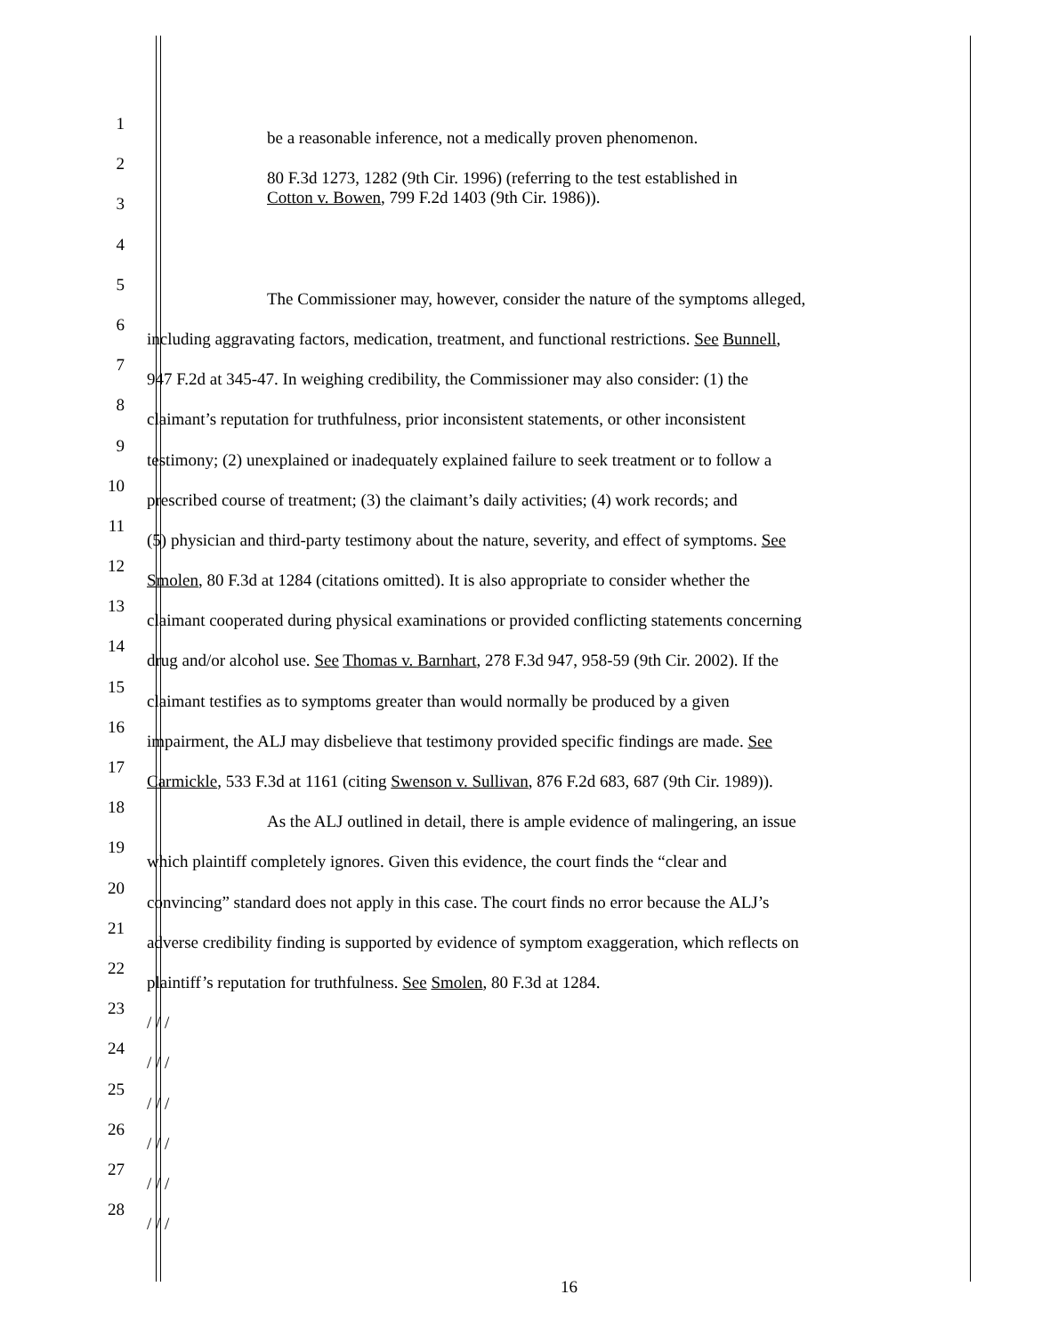1
be a reasonable inference, not a medically proven phenomenon.
2
80 F.3d 1273, 1282 (9th Cir. 1996) (referring to the test established in
Cotton v. Bowen, 799 F.2d 1403 (9th Cir. 1986)).
3
4
5
The Commissioner may, however, consider the nature of the symptoms alleged,
6
including aggravating factors, medication, treatment, and functional restrictions. See Bunnell,
7
947 F.2d at 345-47. In weighing credibility, the Commissioner may also consider: (1) the
8
claimant’s reputation for truthfulness, prior inconsistent statements, or other inconsistent
9
testimony; (2) unexplained or inadequately explained failure to seek treatment or to follow a
10
prescribed course of treatment; (3) the claimant’s daily activities; (4) work records; and
11
(5) physician and third-party testimony about the nature, severity, and effect of symptoms. See
12
Smolen, 80 F.3d at 1284 (citations omitted). It is also appropriate to consider whether the
13
claimant cooperated during physical examinations or provided conflicting statements concerning
14
drug and/or alcohol use. See Thomas v. Barnhart, 278 F.3d 947, 958-59 (9th Cir. 2002). If the
15
claimant testifies as to symptoms greater than would normally be produced by a given
16
impairment, the ALJ may disbelieve that testimony provided specific findings are made. See
17
Carmickle, 533 F.3d at 1161 (citing Swenson v. Sullivan, 876 F.2d 683, 687 (9th Cir. 1989)).
18
As the ALJ outlined in detail, there is ample evidence of malingering, an issue
19
which plaintiff completely ignores. Given this evidence, the court finds the “clear and
20
convincing” standard does not apply in this case. The court finds no error because the ALJ’s
21
adverse credibility finding is supported by evidence of symptom exaggeration, which reflects on
22
plaintiff’s reputation for truthfulness. See Smolen, 80 F.3d at 1284.
23
/ / /
24
/ / /
25
/ / /
26
/ / /
27
/ / /
28
/ / /
16